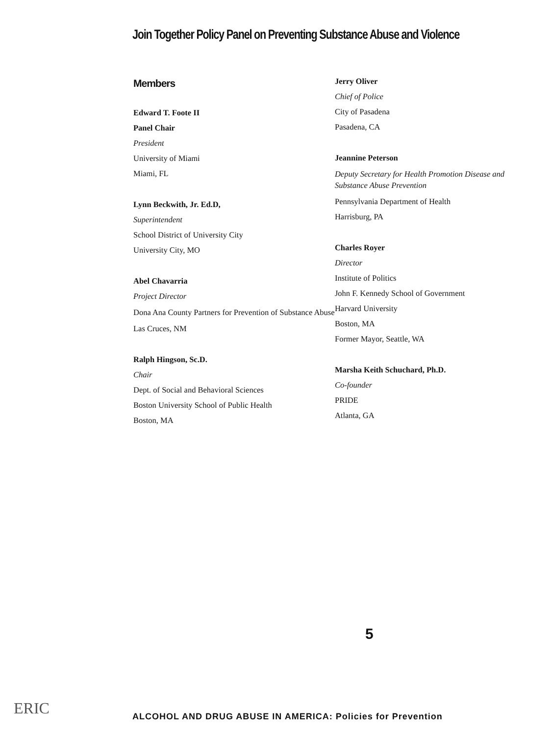Join Together Policy Panel on Preventing Substance Abuse and Violence
Members
Edward T. Foote II
Panel Chair
President
University of Miami
Miami, FL
Lynn Beckwith, Jr. Ed.D,
Superintendent
School District of University City
University City, MO
Abel Chavarria
Project Director
Dona Ana County Partners for Prevention of Substance Abuse
Las Cruces, NM
Ralph Hingson, Sc.D.
Chair
Dept. of Social and Behavioral Sciences
Boston University School of Public Health
Boston, MA
Jerry Oliver
Chief of Police
City of Pasadena
Pasadena, CA
Jeannine Peterson
Deputy Secretary for Health Promotion Disease and Substance Abuse Prevention
Pennsylvania Department of Health
Harrisburg, PA
Charles Royer
Director
Institute of Politics
John F. Kennedy School of Government
Harvard University
Boston, MA
Former Mayor, Seattle, WA
Marsha Keith Schuchard, Ph.D.
Co-founder
PRIDE
Atlanta, GA
5
ERIC
ALCOHOL AND DRUG ABUSE IN AMERICA: Policies for Prevention